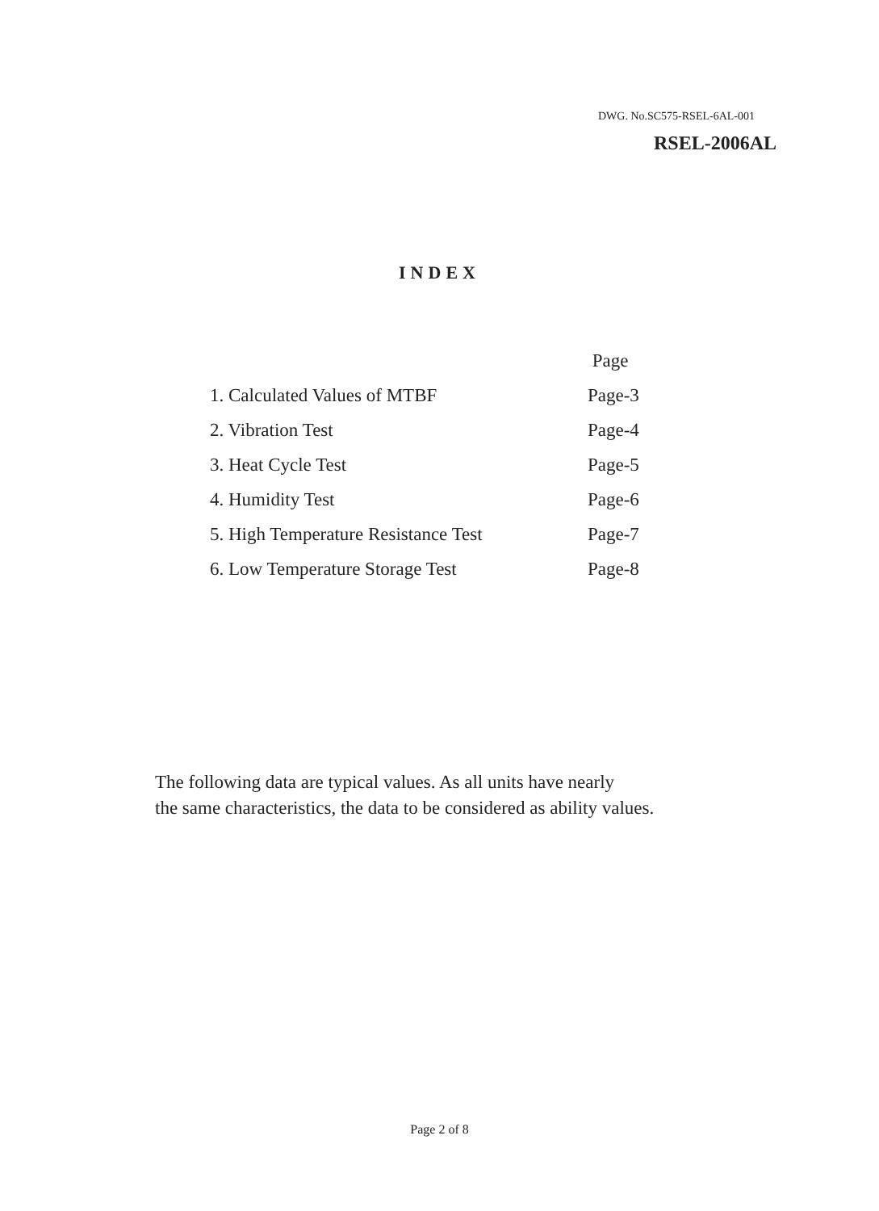DWG. No.SC575-RSEL-6AL-001
RSEL-2006AL
INDEX
| | Page |
| 1. Calculated Values of MTBF | Page-3 |
| 2. Vibration Test | Page-4 |
| 3. Heat Cycle Test | Page-5 |
| 4. Humidity Test | Page-6 |
| 5. High Temperature Resistance Test | Page-7 |
| 6. Low Temperature Storage Test | Page-8 |
The following data are typical values. As all units have nearly
the same characteristics, the data to be considered as ability values.
Page 2 of 8